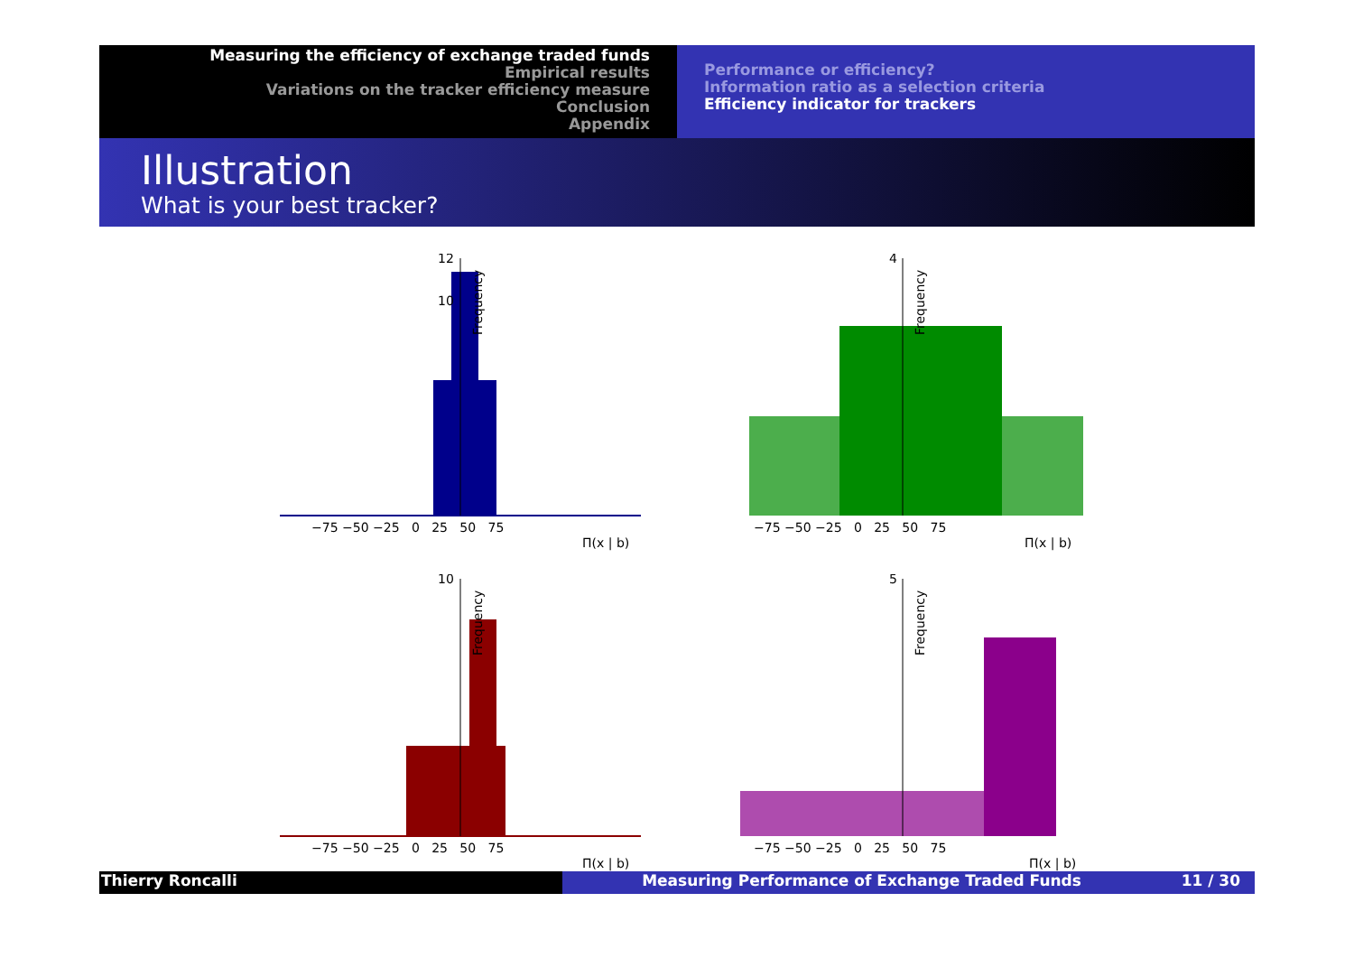Measuring the efficiency of exchange traded funds
Empirical results
Variations on the tracker efficiency measure
Conclusion
Appendix
Performance or efficiency?
Information ratio as a selection criteria
Efficiency indicator for trackers
Illustration
What is your best tracker?
12
10
Frequency
−75 −50 −25 0 25 50 75
Π(x | b)
4
Frequency
−75 −50 −25 0 25 50 75
Π(x | b)
10
Frequency
−75 −50 −25 0 25 50 75
Π(x | b)
5
Frequency
−75 −50 −25 0 25 50 75
Π(x | b)
Thierry Roncalli Measuring Performance of Exchange Traded Funds 11 / 30